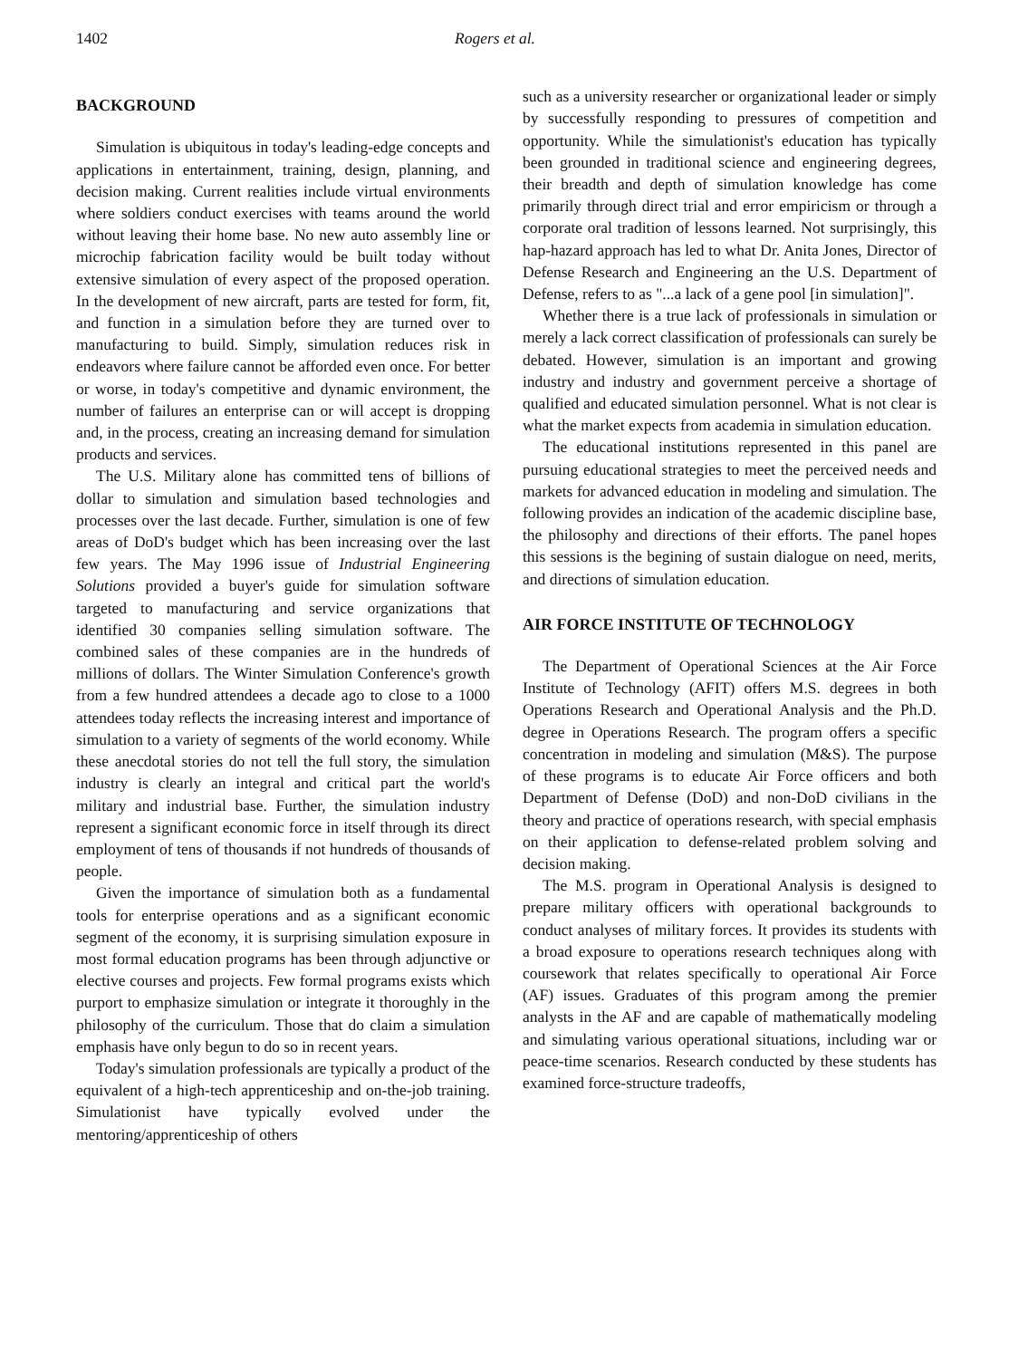1402 Rogers et al.
BACKGROUND
Simulation is ubiquitous in today's leading-edge concepts and applications in entertainment, training, design, planning, and decision making. Current realities include virtual environments where soldiers conduct exercises with teams around the world without leaving their home base. No new auto assembly line or microchip fabrication facility would be built today without extensive simulation of every aspect of the proposed operation. In the development of new aircraft, parts are tested for form, fit, and function in a simulation before they are turned over to manufacturing to build. Simply, simulation reduces risk in endeavors where failure cannot be afforded even once. For better or worse, in today's competitive and dynamic environment, the number of failures an enterprise can or will accept is dropping and, in the process, creating an increasing demand for simulation products and services.
The U.S. Military alone has committed tens of billions of dollar to simulation and simulation based technologies and processes over the last decade. Further, simulation is one of few areas of DoD's budget which has been increasing over the last few years. The May 1996 issue of Industrial Engineering Solutions provided a buyer's guide for simulation software targeted to manufacturing and service organizations that identified 30 companies selling simulation software. The combined sales of these companies are in the hundreds of millions of dollars. The Winter Simulation Conference's growth from a few hundred attendees a decade ago to close to a 1000 attendees today reflects the increasing interest and importance of simulation to a variety of segments of the world economy. While these anecdotal stories do not tell the full story, the simulation industry is clearly an integral and critical part the world's military and industrial base. Further, the simulation industry represent a significant economic force in itself through its direct employment of tens of thousands if not hundreds of thousands of people.
Given the importance of simulation both as a fundamental tools for enterprise operations and as a significant economic segment of the economy, it is surprising simulation exposure in most formal education programs has been through adjunctive or elective courses and projects. Few formal programs exists which purport to emphasize simulation or integrate it thoroughly in the philosophy of the curriculum. Those that do claim a simulation emphasis have only begun to do so in recent years.
Today's simulation professionals are typically a product of the equivalent of a high-tech apprenticeship and on-the-job training. Simulationist have typically evolved under the mentoring/apprenticeship of others
such as a university researcher or organizational leader or simply by successfully responding to pressures of competition and opportunity. While the simulationist's education has typically been grounded in traditional science and engineering degrees, their breadth and depth of simulation knowledge has come primarily through direct trial and error empiricism or through a corporate oral tradition of lessons learned. Not surprisingly, this hap-hazard approach has led to what Dr. Anita Jones, Director of Defense Research and Engineering an the U.S. Department of Defense, refers to as "...a lack of a gene pool [in simulation]".
Whether there is a true lack of professionals in simulation or merely a lack correct classification of professionals can surely be debated. However, simulation is an important and growing industry and industry and government perceive a shortage of qualified and educated simulation personnel. What is not clear is what the market expects from academia in simulation education.
The educational institutions represented in this panel are pursuing educational strategies to meet the perceived needs and markets for advanced education in modeling and simulation. The following provides an indication of the academic discipline base, the philosophy and directions of their efforts. The panel hopes this sessions is the begining of sustain dialogue on need, merits, and directions of simulation education.
AIR FORCE INSTITUTE OF TECHNOLOGY
The Department of Operational Sciences at the Air Force Institute of Technology (AFIT) offers M.S. degrees in both Operations Research and Operational Analysis and the Ph.D. degree in Operations Research. The program offers a specific concentration in modeling and simulation (M&S). The purpose of these programs is to educate Air Force officers and both Department of Defense (DoD) and non-DoD civilians in the theory and practice of operations research, with special emphasis on their application to defense-related problem solving and decision making.
The M.S. program in Operational Analysis is designed to prepare military officers with operational backgrounds to conduct analyses of military forces. It provides its students with a broad exposure to operations research techniques along with coursework that relates specifically to operational Air Force (AF) issues. Graduates of this program among the premier analysts in the AF and are capable of mathematically modeling and simulating various operational situations, including war or peace-time scenarios. Research conducted by these students has examined force-structure tradeoffs,